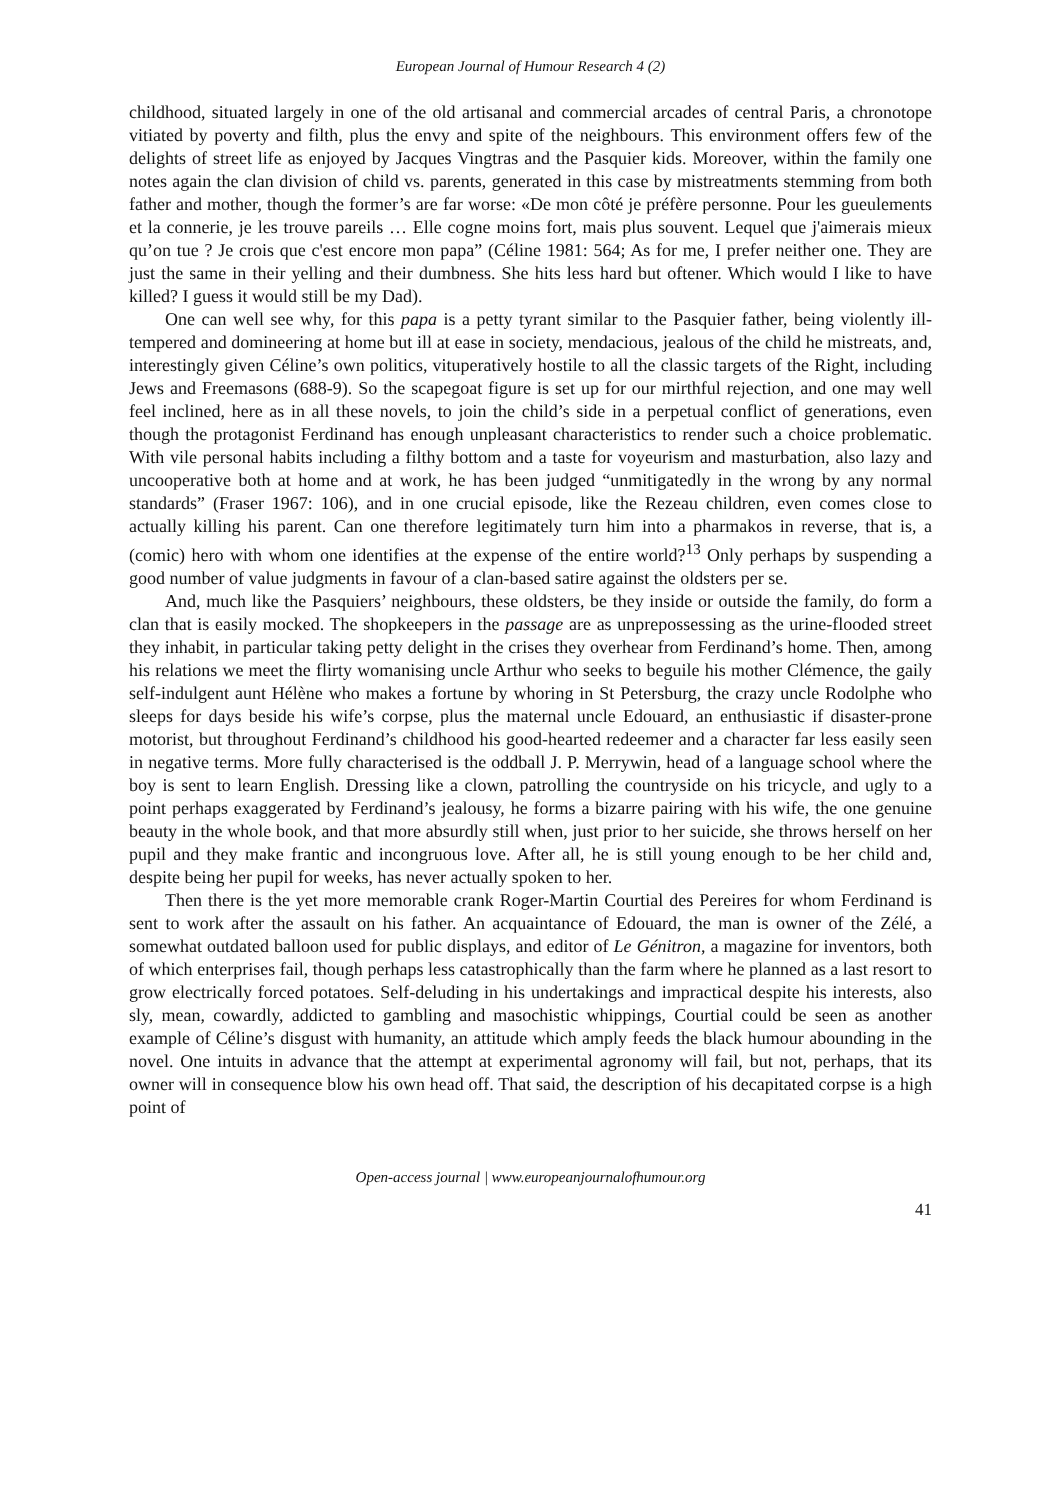European Journal of Humour Research 4 (2)
childhood, situated largely in one of the old artisanal and commercial arcades of central Paris, a chronotope vitiated by poverty and filth, plus the envy and spite of the neighbours. This environment offers few of the delights of street life as enjoyed by Jacques Vingtras and the Pasquier kids. Moreover, within the family one notes again the clan division of child vs. parents, generated in this case by mistreatments stemming from both father and mother, though the former’s are far worse: «De mon côté je préfère personne. Pour les gueulements et la connerie, je les trouve pareils … Elle cogne moins fort, mais plus souvent. Lequel que j'aimerais mieux qu’on tue ? Je crois que c'est encore mon papa” (Céline 1981: 564; As for me, I prefer neither one. They are just the same in their yelling and their dumbness. She hits less hard but oftener. Which would I like to have killed? I guess it would still be my Dad).
One can well see why, for this papa is a petty tyrant similar to the Pasquier father, being violently ill-tempered and domineering at home but ill at ease in society, mendacious, jealous of the child he mistreats, and, interestingly given Céline’s own politics, vituperatively hostile to all the classic targets of the Right, including Jews and Freemasons (688-9). So the scapegoat figure is set up for our mirthful rejection, and one may well feel inclined, here as in all these novels, to join the child’s side in a perpetual conflict of generations, even though the protagonist Ferdinand has enough unpleasant characteristics to render such a choice problematic. With vile personal habits including a filthy bottom and a taste for voyeurism and masturbation, also lazy and uncooperative both at home and at work, he has been judged “unmitigatedly in the wrong by any normal standards” (Fraser 1967: 106), and in one crucial episode, like the Rezeau children, even comes close to actually killing his parent. Can one therefore legitimately turn him into a pharmakos in reverse, that is, a (comic) hero with whom one identifies at the expense of the entire world?<sup>13</sup> Only perhaps by suspending a good number of value judgments in favour of a clan-based satire against the oldsters per se.
And, much like the Pasquiers’ neighbours, these oldsters, be they inside or outside the family, do form a clan that is easily mocked. The shopkeepers in the passage are as unprepossessing as the urine-flooded street they inhabit, in particular taking petty delight in the crises they overhear from Ferdinand’s home. Then, among his relations we meet the flirty womanising uncle Arthur who seeks to beguile his mother Clémence, the gaily self-indulgent aunt Hélène who makes a fortune by whoring in St Petersburg, the crazy uncle Rodolphe who sleeps for days beside his wife’s corpse, plus the maternal uncle Edouard, an enthusiastic if disaster-prone motorist, but throughout Ferdinand’s childhood his good-hearted redeemer and a character far less easily seen in negative terms. More fully characterised is the oddball J. P. Merrywin, head of a language school where the boy is sent to learn English. Dressing like a clown, patrolling the countryside on his tricycle, and ugly to a point perhaps exaggerated by Ferdinand’s jealousy, he forms a bizarre pairing with his wife, the one genuine beauty in the whole book, and that more absurdly still when, just prior to her suicide, she throws herself on her pupil and they make frantic and incongruous love. After all, he is still young enough to be her child and, despite being her pupil for weeks, has never actually spoken to her.
Then there is the yet more memorable crank Roger-Martin Courtial des Pereires for whom Ferdinand is sent to work after the assault on his father. An acquaintance of Edouard, the man is owner of the Zélé, a somewhat outdated balloon used for public displays, and editor of Le Génitron, a magazine for inventors, both of which enterprises fail, though perhaps less catastrophically than the farm where he planned as a last resort to grow electrically forced potatoes. Self-deluding in his undertakings and impractical despite his interests, also sly, mean, cowardly, addicted to gambling and masochistic whippings, Courtial could be seen as another example of Céline’s disgust with humanity, an attitude which amply feeds the black humour abounding in the novel. One intuits in advance that the attempt at experimental agronomy will fail, but not, perhaps, that its owner will in consequence blow his own head off. That said, the description of his decapitated corpse is a high point of
Open-access journal | www.europeanjournalofhumour.org
41